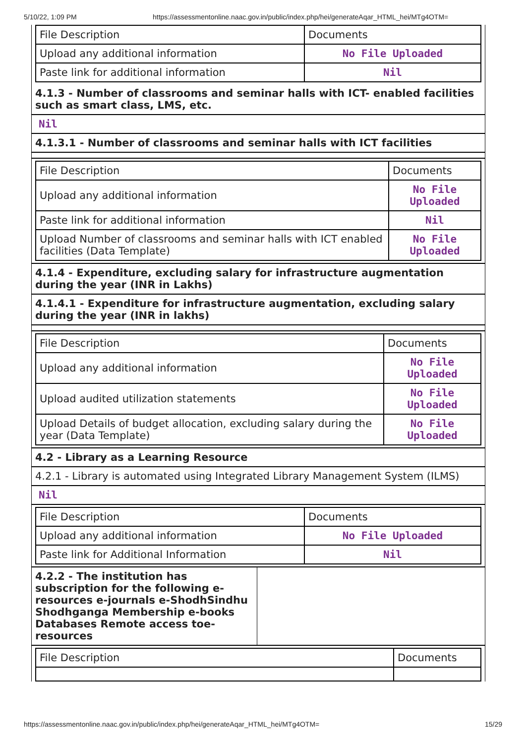5/10/22, 1:09 PM https://assessmentonline.naac.gov.in/public/index.php/hei/generateAqar_HTML_hei/MTg4OTM=
| File Description | Documents |
| Upload any additional information | No File Uploaded |
| Paste link for additional information | Nil |
4.1.3 - Number of classrooms and seminar halls with ICT- enabled facilities such as smart class, LMS, etc.
Nil
4.1.3.1 - Number of classrooms and seminar halls with ICT facilities
| File Description | Documents |
| Upload any additional information | No File Uploaded |
| Paste link for additional information | Nil |
| Upload Number of classrooms and seminar halls with ICT enabled facilities (Data Template) | No File Uploaded |
4.1.4 - Expenditure, excluding salary for infrastructure augmentation during the year (INR in Lakhs)
4.1.4.1 - Expenditure for infrastructure augmentation, excluding salary during the year (INR in lakhs)
| File Description | Documents |
| Upload any additional information | No File Uploaded |
| Upload audited utilization statements | No File Uploaded |
| Upload Details of budget allocation, excluding salary during the year (Data Template) | No File Uploaded |
4.2 - Library as a Learning Resource
4.2.1 - Library is automated using Integrated Library Management System (ILMS)
Nil
| File Description | Documents |
| Upload any additional information | No File Uploaded |
| Paste link for Additional Information | Nil |
4.2.2 - The institution has subscription for the following e-resources e-journals e-ShodhSindhu Shodhganga Membership e-books Databases Remote access toe-resources
| File Description | Documents |
https://assessmentonline.naac.gov.in/public/index.php/hei/generateAqar_HTML_hei/MTg4OTM= 15/29